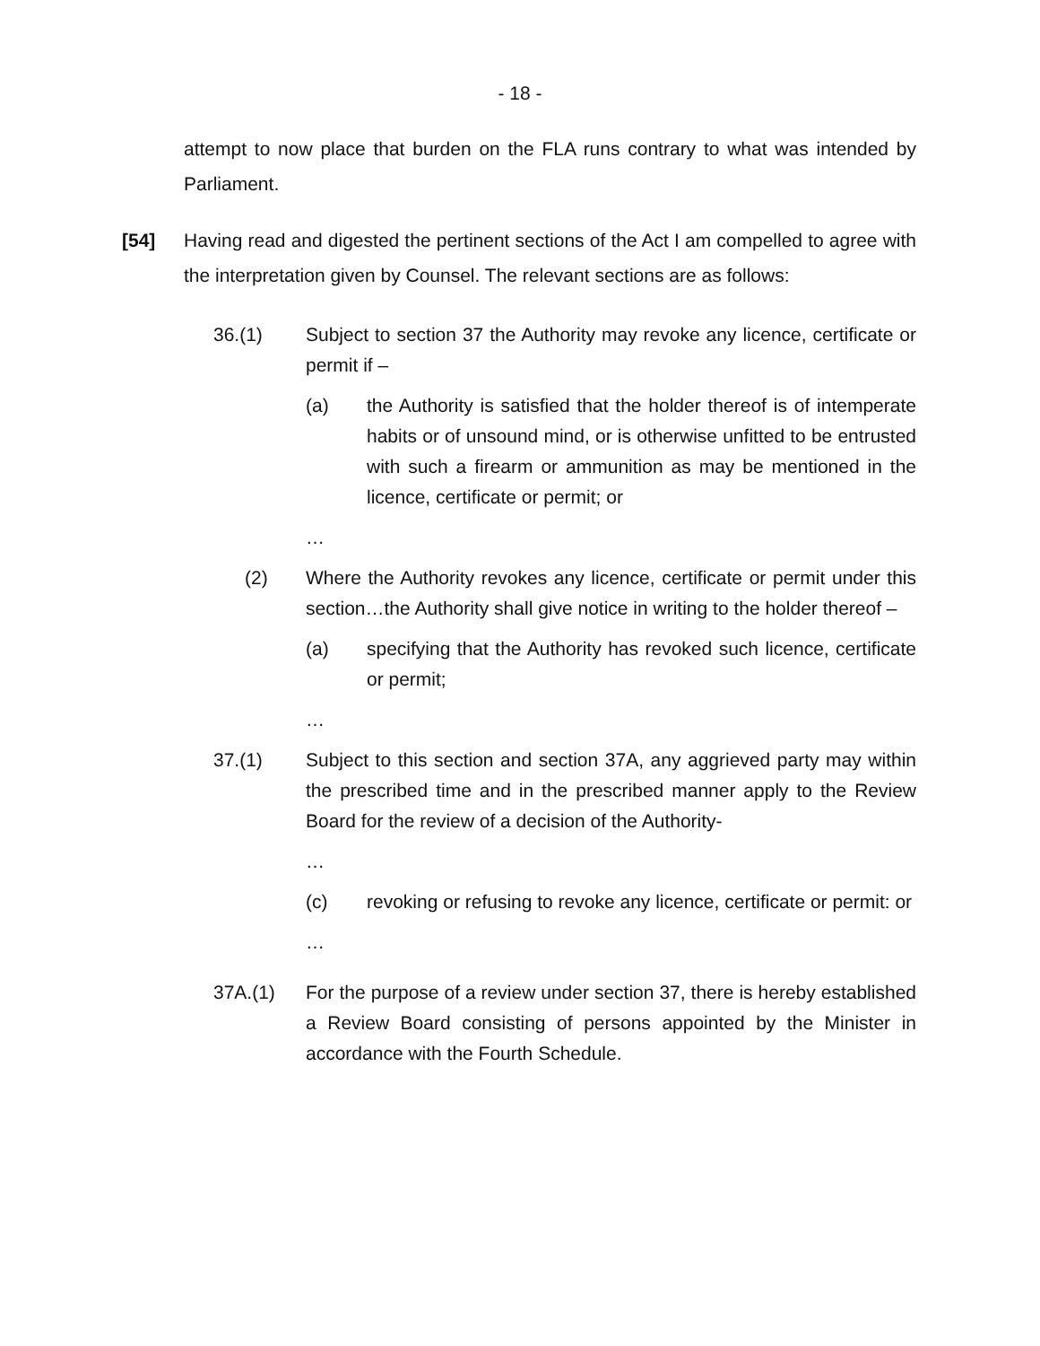- 18 -
attempt to now place that burden on the FLA runs contrary to what was intended by Parliament.
[54] Having read and digested the pertinent sections of the Act I am compelled to agree with the interpretation given by Counsel. The relevant sections are as follows:
36.(1) Subject to section 37 the Authority may revoke any licence, certificate or permit if –
(a) the Authority is satisfied that the holder thereof is of intemperate habits or of unsound mind, or is otherwise unfitted to be entrusted with such a firearm or ammunition as may be mentioned in the licence, certificate or permit; or
…
(2) Where the Authority revokes any licence, certificate or permit under this section…the Authority shall give notice in writing to the holder thereof –
(a) specifying that the Authority has revoked such licence, certificate or permit;
…
37.(1) Subject to this section and section 37A, any aggrieved party may within the prescribed time and in the prescribed manner apply to the Review Board for the review of a decision of the Authority-
…
(c) revoking or refusing to revoke any licence, certificate or permit: or
…
37A.(1) For the purpose of a review under section 37, there is hereby established a Review Board consisting of persons appointed by the Minister in accordance with the Fourth Schedule.